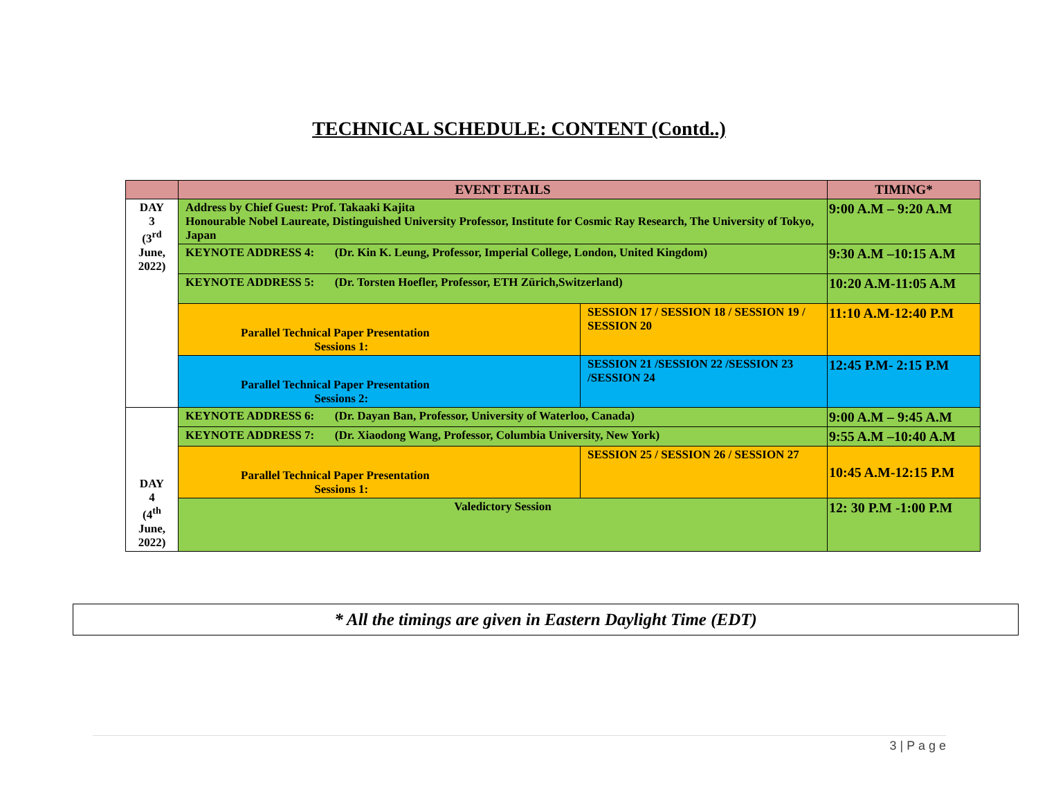TECHNICAL SCHEDULE: CONTENT (Contd..)
| | EVENT ETAILS | | TIMING* |
| --- | --- | --- | --- |
| DAY 3 (3<sup>rd</sup> June, 2022) | Address by Chief Guest: Prof. Takaaki Kajita Honourable Nobel Laureate, Distinguished University Professor, Institute for Cosmic Ray Research, The University of Tokyo, Japan | | 9:00 A.M – 9:20 A.M |
| | KEYNOTE ADDRESS 4: (Dr. Kin K. Leung, Professor, Imperial College, London, United Kingdom) | | 9:30 A.M –10:15 A.M |
| | KEYNOTE ADDRESS 5: (Dr. Torsten Hoefler, Professor, ETH Zürich,Switzerland) | | 10:20 A.M-11:05 A.M |
| | Parallel Technical Paper Presentation Sessions 1: | SESSION 17 / SESSION 18 / SESSION 19 / SESSION 20 | 11:10 A.M-12:40 P.M |
| | Parallel Technical Paper Presentation Sessions 2: | SESSION 21 /SESSION 22 /SESSION 23 /SESSION 24 | 12:45 P.M- 2:15 P.M |
| DAY 4 (4<sup>th</sup> June, 2022) | KEYNOTE ADDRESS 6: (Dr. Dayan Ban, Professor, University of Waterloo, Canada) | | 9:00 A.M – 9:45 A.M |
| | KEYNOTE ADDRESS 7: (Dr. Xiaodong Wang, Professor, Columbia University, New York) | | 9:55 A.M –10:40 A.M |
| | Parallel Technical Paper Presentation Sessions 1: | SESSION 25 / SESSION 26 / SESSION 27 | 10:45 A.M-12:15 P.M |
| | Valedictory Session | | 12: 30 P.M -1:00 P.M |
* All the timings are given in Eastern Daylight Time (EDT)
3 | P a g e